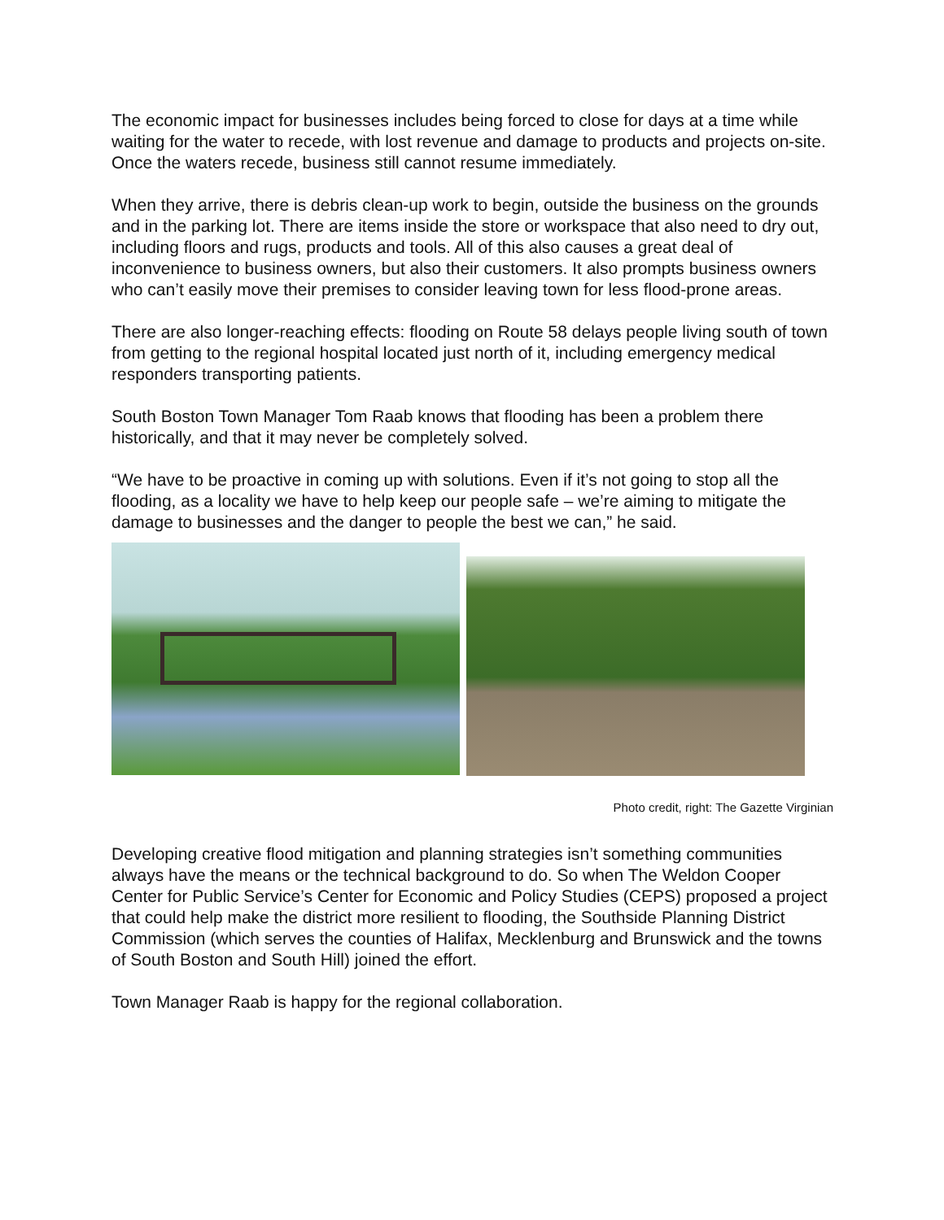The economic impact for businesses includes being forced to close for days at a time while waiting for the water to recede, with lost revenue and damage to products and projects on-site. Once the waters recede, business still cannot resume immediately.
When they arrive, there is debris clean-up work to begin, outside the business on the grounds and in the parking lot. There are items inside the store or workspace that also need to dry out, including floors and rugs, products and tools. All of this also causes a great deal of inconvenience to business owners, but also their customers. It also prompts business owners who can’t easily move their premises to consider leaving town for less flood-prone areas.
There are also longer-reaching effects: flooding on Route 58 delays people living south of town from getting to the regional hospital located just north of it, including emergency medical responders transporting patients.
South Boston Town Manager Tom Raab knows that flooding has been a problem there historically, and that it may never be completely solved.
“We have to be proactive in coming up with solutions. Even if it’s not going to stop all the flooding, as a locality we have to help keep our people safe – we’re aiming to mitigate the damage to businesses and the danger to people the best we can,” he said.
Photo credit, right: The Gazette Virginian
Developing creative flood mitigation and planning strategies isn’t something communities always have the means or the technical background to do. So when The Weldon Cooper Center for Public Service’s Center for Economic and Policy Studies (CEPS) proposed a project that could help make the district more resilient to flooding, the Southside Planning District Commission (which serves the counties of Halifax, Mecklenburg and Brunswick and the towns of South Boston and South Hill) joined the effort.
Town Manager Raab is happy for the regional collaboration.